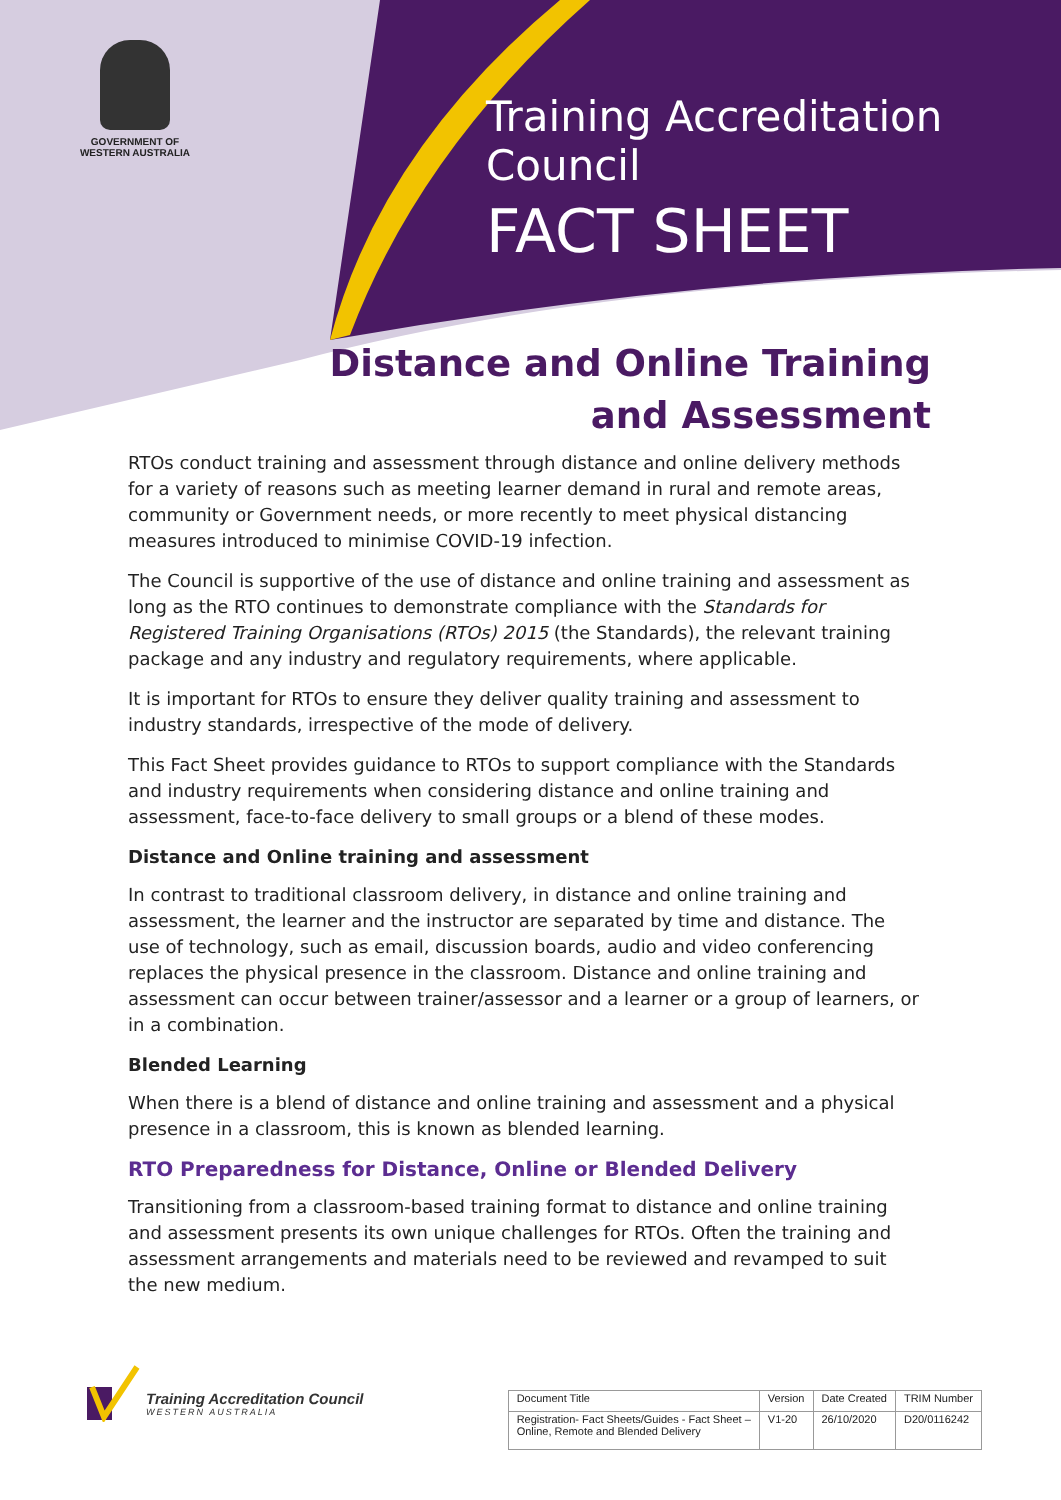GOVERNMENT OF
WESTERN AUSTRALIA
Training Accreditation Council
FACT SHEET
Distance and Online Training
and Assessment
RTOs conduct training and assessment through distance and online delivery methods for a variety of reasons such as meeting learner demand in rural and remote areas, community or Government needs, or more recently to meet physical distancing measures introduced to minimise COVID-19 infection.
The Council is supportive of the use of distance and online training and assessment as long as the RTO continues to demonstrate compliance with the Standards for Registered Training Organisations (RTOs) 2015 (the Standards), the relevant training package and any industry and regulatory requirements, where applicable.
It is important for RTOs to ensure they deliver quality training and assessment to industry standards, irrespective of the mode of delivery.
This Fact Sheet provides guidance to RTOs to support compliance with the Standards and industry requirements when considering distance and online training and assessment, face-to-face delivery to small groups or a blend of these modes.
Distance and Online training and assessment
In contrast to traditional classroom delivery, in distance and online training and assessment, the learner and the instructor are separated by time and distance. The use of technology, such as email, discussion boards, audio and video conferencing replaces the physical presence in the classroom. Distance and online training and assessment can occur between trainer/assessor and a learner or a group of learners, or in a combination.
Blended Learning
When there is a blend of distance and online training and assessment and a physical presence in a classroom, this is known as blended learning.
RTO Preparedness for Distance, Online or Blended Delivery
Transitioning from a classroom-based training format to distance and online training and assessment presents its own unique challenges for RTOs. Often the training and assessment arrangements and materials need to be reviewed and revamped to suit the new medium.
Training Accreditation Council
WESTERN AUSTRALIA
| Document Title | Version | Date Created | TRIM Number |
| Registration- Fact Sheets/Guides - Fact Sheet – Online, Remote and Blended Delivery | V1-20 | 26/10/2020 | D20/0116242 |